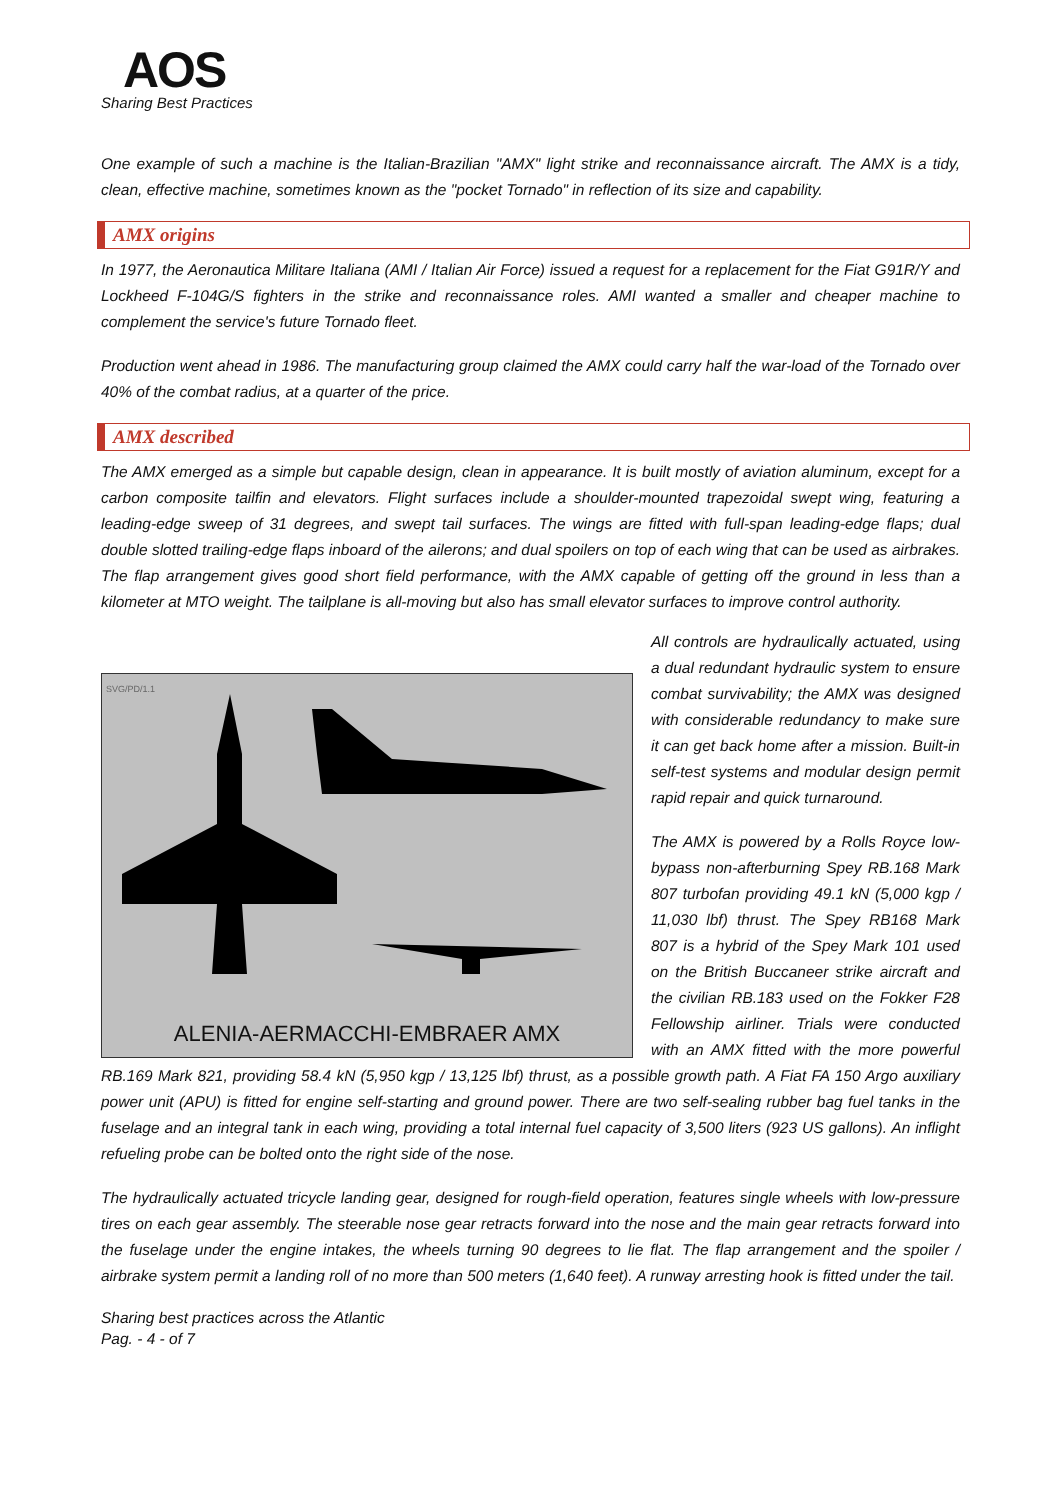AOS
Sharing Best Practices
One example of such a machine is the Italian-Brazilian "AMX" light strike and reconnaissance aircraft. The AMX is a tidy, clean, effective machine, sometimes known as the "pocket Tornado" in reflection of its size and capability.
AMX origins
In 1977, the Aeronautica Militare Italiana (AMI / Italian Air Force) issued a request for a replacement for the Fiat G91R/Y and Lockheed F-104G/S fighters in the strike and reconnaissance roles. AMI wanted a smaller and cheaper machine to complement the service's future Tornado fleet.
Production went ahead in 1986. The manufacturing group claimed the AMX could carry half the war-load of the Tornado over 40% of the combat radius, at a quarter of the price.
AMX described
The AMX emerged as a simple but capable design, clean in appearance. It is built mostly of aviation aluminum, except for a carbon composite tailfin and elevators. Flight surfaces include a shoulder-mounted trapezoidal swept wing, featuring a leading-edge sweep of 31 degrees, and swept tail surfaces. The wings are fitted with full-span leading-edge flaps; dual double slotted trailing-edge flaps inboard of the ailerons; and dual spoilers on top of each wing that can be used as airbrakes. The flap arrangement gives good short field performance, with the AMX capable of getting off the ground in less than a kilometer at MTO weight. The tailplane is all-moving but also has small elevator surfaces to improve control authority.
SVG/PD/1.1
ALENIA-AERMACCHI-EMBRAER AMX
All controls are hydraulically actuated, using a dual redundant hydraulic system to ensure combat survivability; the AMX was designed with considerable redundancy to make sure it can get back home after a mission. Built-in self-test systems and modular design permit rapid repair and quick turnaround.
The AMX is powered by a Rolls Royce low-bypass non-afterburning Spey RB.168 Mark 807 turbofan providing 49.1 kN (5,000 kgp / 11,030 lbf) thrust. The Spey RB168 Mark 807 is a hybrid of the Spey Mark 101 used on the British Buccaneer strike aircraft and the civilian RB.183 used on the Fokker F28 Fellowship airliner. Trials were conducted with an AMX fitted with the more powerful RB.169 Mark 821, providing 58.4 kN (5,950 kgp / 13,125 lbf) thrust, as a possible growth path. A Fiat FA 150 Argo auxiliary power unit (APU) is fitted for engine self-starting and ground power. There are two self-sealing rubber bag fuel tanks in the fuselage and an integral tank in each wing, providing a total internal fuel capacity of 3,500 liters (923 US gallons). An inflight refueling probe can be bolted onto the right side of the nose.
The hydraulically actuated tricycle landing gear, designed for rough-field operation, features single wheels with low-pressure tires on each gear assembly. The steerable nose gear retracts forward into the nose and the main gear retracts forward into the fuselage under the engine intakes, the wheels turning 90 degrees to lie flat. The flap arrangement and the spoiler / airbrake system permit a landing roll of no more than 500 meters (1,640 feet). A runway arresting hook is fitted under the tail.
Sharing best practices across the Atlantic
Pag. - 4 - of 7